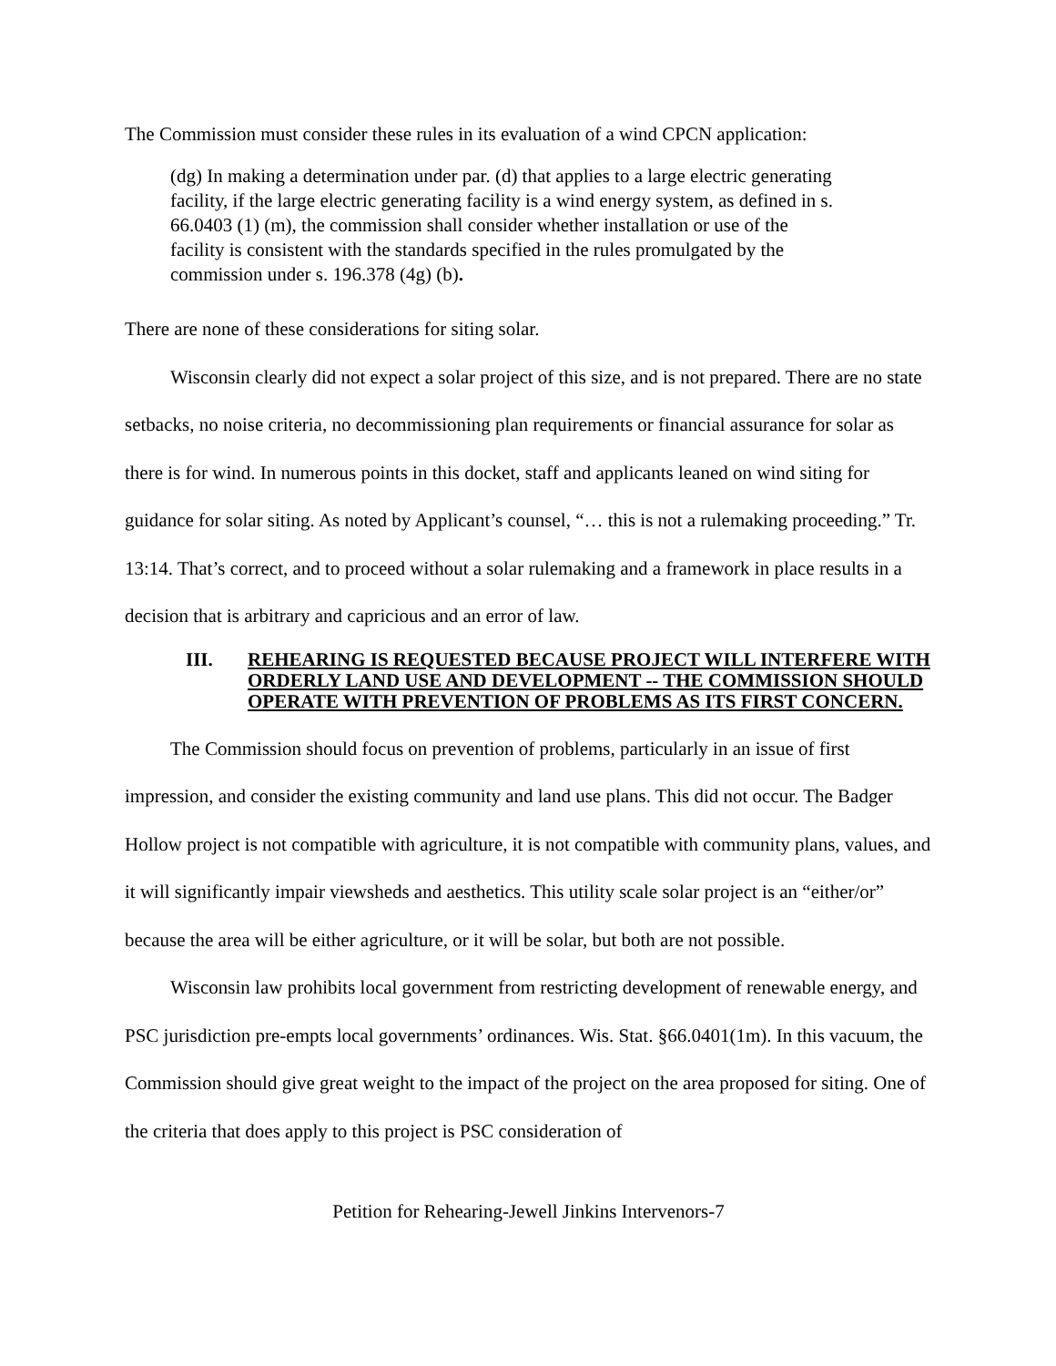The Commission must consider these rules in its evaluation of a wind CPCN application:
(dg) In making a determination under par. (d) that applies to a large electric generating facility, if the large electric generating facility is a wind energy system, as defined in s. 66.0403 (1) (m), the commission shall consider whether installation or use of the facility is consistent with the standards specified in the rules promulgated by the commission under s. 196.378 (4g) (b).
There are none of these considerations for siting solar.
Wisconsin clearly did not expect a solar project of this size, and is not prepared. There are no state setbacks, no noise criteria, no decommissioning plan requirements or financial assurance for solar as there is for wind. In numerous points in this docket, staff and applicants leaned on wind siting for guidance for solar siting. As noted by Applicant’s counsel, “… this is not a rulemaking proceeding.” Tr. 13:14. That’s correct, and to proceed without a solar rulemaking and a framework in place results in a decision that is arbitrary and capricious and an error of law.
III. REHEARING IS REQUESTED BECAUSE PROJECT WILL INTERFERE WITH ORDERLY LAND USE AND DEVELOPMENT -- THE COMMISSION SHOULD OPERATE WITH PREVENTION OF PROBLEMS AS ITS FIRST CONCERN.
The Commission should focus on prevention of problems, particularly in an issue of first impression, and consider the existing community and land use plans. This did not occur. The Badger Hollow project is not compatible with agriculture, it is not compatible with community plans, values, and it will significantly impair viewsheds and aesthetics. This utility scale solar project is an “either/or” because the area will be either agriculture, or it will be solar, but both are not possible.
Wisconsin law prohibits local government from restricting development of renewable energy, and PSC jurisdiction pre-empts local governments’ ordinances. Wis. Stat. §66.0401(1m). In this vacuum, the Commission should give great weight to the impact of the project on the area proposed for siting. One of the criteria that does apply to this project is PSC consideration of
Petition for Rehearing-Jewell Jinkins Intervenors-7